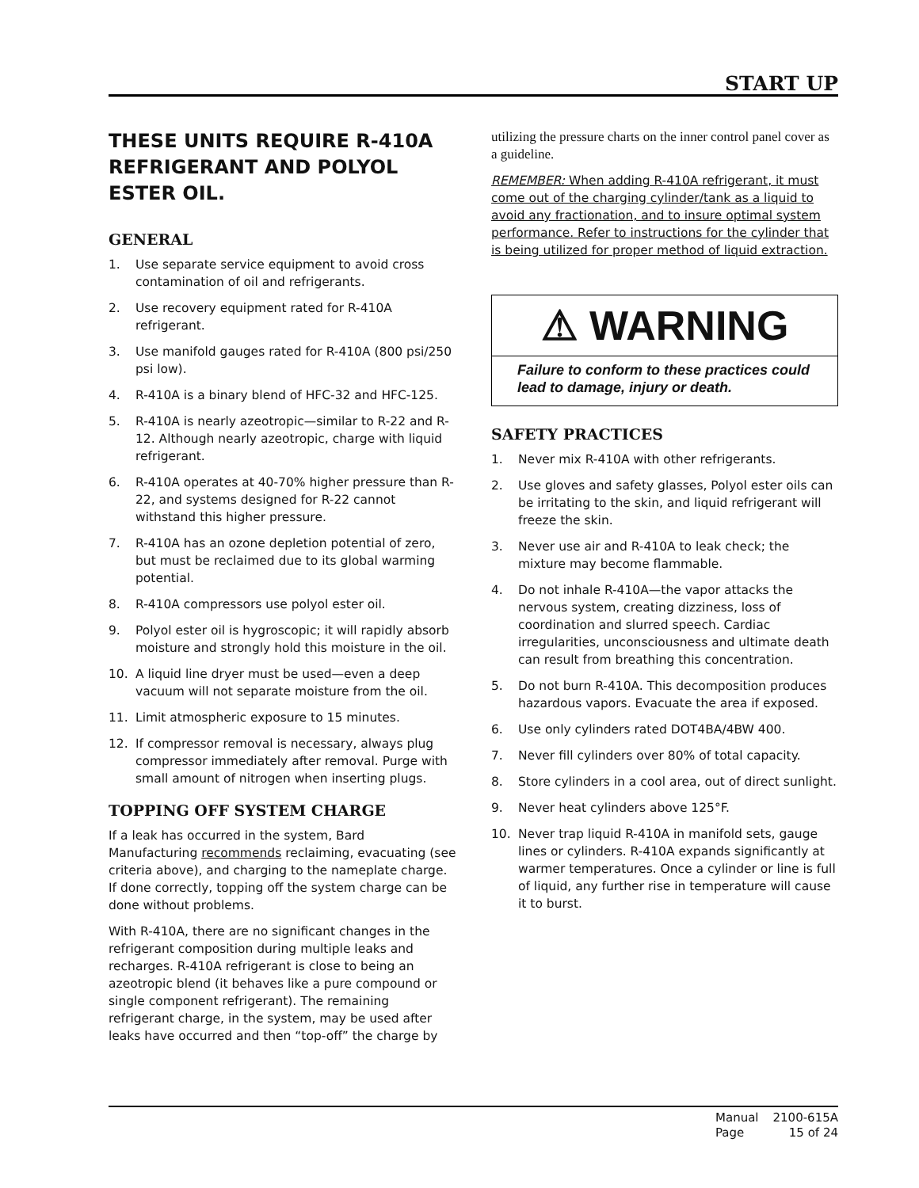START UP
THESE UNITS REQUIRE R-410A REFRIGERANT AND POLYOL ESTER OIL.
GENERAL
1. Use separate service equipment to avoid cross contamination of oil and refrigerants.
2. Use recovery equipment rated for R-410A refrigerant.
3. Use manifold gauges rated for R-410A (800 psi/250 psi low).
4. R-410A is a binary blend of HFC-32 and HFC-125.
5. R-410A is nearly azeotropic—similar to R-22 and R-12. Although nearly azeotropic, charge with liquid refrigerant.
6. R-410A operates at 40-70% higher pressure than R-22, and systems designed for R-22 cannot withstand this higher pressure.
7. R-410A has an ozone depletion potential of zero, but must be reclaimed due to its global warming potential.
8. R-410A compressors use polyol ester oil.
9. Polyol ester oil is hygroscopic; it will rapidly absorb moisture and strongly hold this moisture in the oil.
10. A liquid line dryer must be used—even a deep vacuum will not separate moisture from the oil.
11. Limit atmospheric exposure to 15 minutes.
12. If compressor removal is necessary, always plug compressor immediately after removal. Purge with small amount of nitrogen when inserting plugs.
TOPPING OFF SYSTEM CHARGE
If a leak has occurred in the system, Bard Manufacturing recommends reclaiming, evacuating (see criteria above), and charging to the nameplate charge. If done correctly, topping off the system charge can be done without problems.
With R-410A, there are no significant changes in the refrigerant composition during multiple leaks and recharges. R-410A refrigerant is close to being an azeotropic blend (it behaves like a pure compound or single component refrigerant). The remaining refrigerant charge, in the system, may be used after leaks have occurred and then “top-off” the charge by
utilizing the pressure charts on the inner control panel cover as a guideline.
REMEMBER: When adding R-410A refrigerant, it must come out of the charging cylinder/tank as a liquid to avoid any fractionation, and to insure optimal system performance. Refer to instructions for the cylinder that is being utilized for proper method of liquid extraction.
⚠ WARNING
Failure to conform to these practices could lead to damage, injury or death.
SAFETY PRACTICES
1. Never mix R-410A with other refrigerants.
2. Use gloves and safety glasses, Polyol ester oils can be irritating to the skin, and liquid refrigerant will freeze the skin.
3. Never use air and R-410A to leak check; the mixture may become flammable.
4. Do not inhale R-410A—the vapor attacks the nervous system, creating dizziness, loss of coordination and slurred speech. Cardiac irregularities, unconsciousness and ultimate death can result from breathing this concentration.
5. Do not burn R-410A. This decomposition produces hazardous vapors. Evacuate the area if exposed.
6. Use only cylinders rated DOT4BA/4BW 400.
7. Never fill cylinders over 80% of total capacity.
8. Store cylinders in a cool area, out of direct sunlight.
9. Never heat cylinders above 125°F.
10. Never trap liquid R-410A in manifold sets, gauge lines or cylinders. R-410A expands significantly at warmer temperatures. Once a cylinder or line is full of liquid, any further rise in temperature will cause it to burst.
| Manual | 2100-615A |
| Page | 15 of 24 |